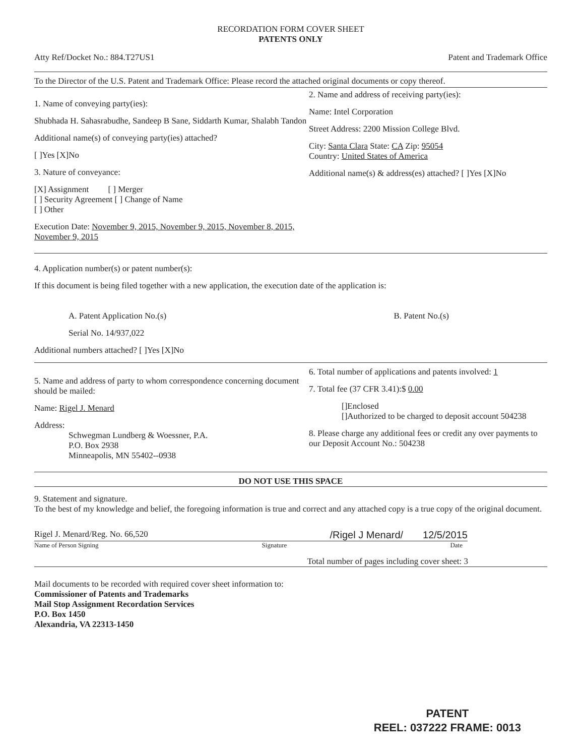RECORDATION FORM COVER SHEET
PATENTS ONLY
Atty Ref/Docket No.: 884.T27US1 Patent and Trademark Office
To the Director of the U.S. Patent and Trademark Office: Please record the attached original documents or copy thereof.
1. Name of conveying party(ies):
Shubhada H. Sahasrabudhe, Sandeep B Sane, Siddarth Kumar, Shalabh Tandon
Additional name(s) of conveying party(ies) attached?
[ ]Yes [X]No
3. Nature of conveyance:
[X] Assignment [ ] Merger
[ ] Security Agreement [ ] Change of Name
[ ] Other
Execution Date: November 9, 2015, November 9, 2015, November 8, 2015, November 9, 2015
2. Name and address of receiving party(ies):
Name: Intel Corporation
Street Address: 2200 Mission College Blvd.
City: Santa Clara State: CA Zip: 95054
Country: United States of America
Additional name(s) & address(es) attached? [ ]Yes [X]No
4. Application number(s) or patent number(s):
If this document is being filed together with a new application, the execution date of the application is:
A. Patent Application No.(s) B. Patent No.(s)
Serial No. 14/937,022
Additional numbers attached? [ ]Yes [X]No
5. Name and address of party to whom correspondence concerning document should be mailed:
Name: Rigel J. Menard
Address:
Schwegman Lundberg & Woessner, P.A.
P.O. Box 2938
Minneapolis, MN 55402--0938
6. Total number of applications and patents involved: 1
7. Total fee (37 CFR 3.41):$ 0.00
[]Enclosed
[]Authorized to be charged to deposit account 504238
8. Please charge any additional fees or credit any over payments to our Deposit Account No.: 504238
DO NOT USE THIS SPACE
9. Statement and signature.
To the best of my knowledge and belief, the foregoing information is true and correct and any attached copy is a true copy of the original document.
Rigel J. Menard/Reg. No. 66,520 /Rigel J Menard/ 12/5/2015
Name of Person Signing Signature Date
Total number of pages including cover sheet: 3
Mail documents to be recorded with required cover sheet information to:
Commissioner of Patents and Trademarks
Mail Stop Assignment Recordation Services
P.O. Box 1450
Alexandria, VA 22313-1450
PATENT
REEL: 037222 FRAME: 0013